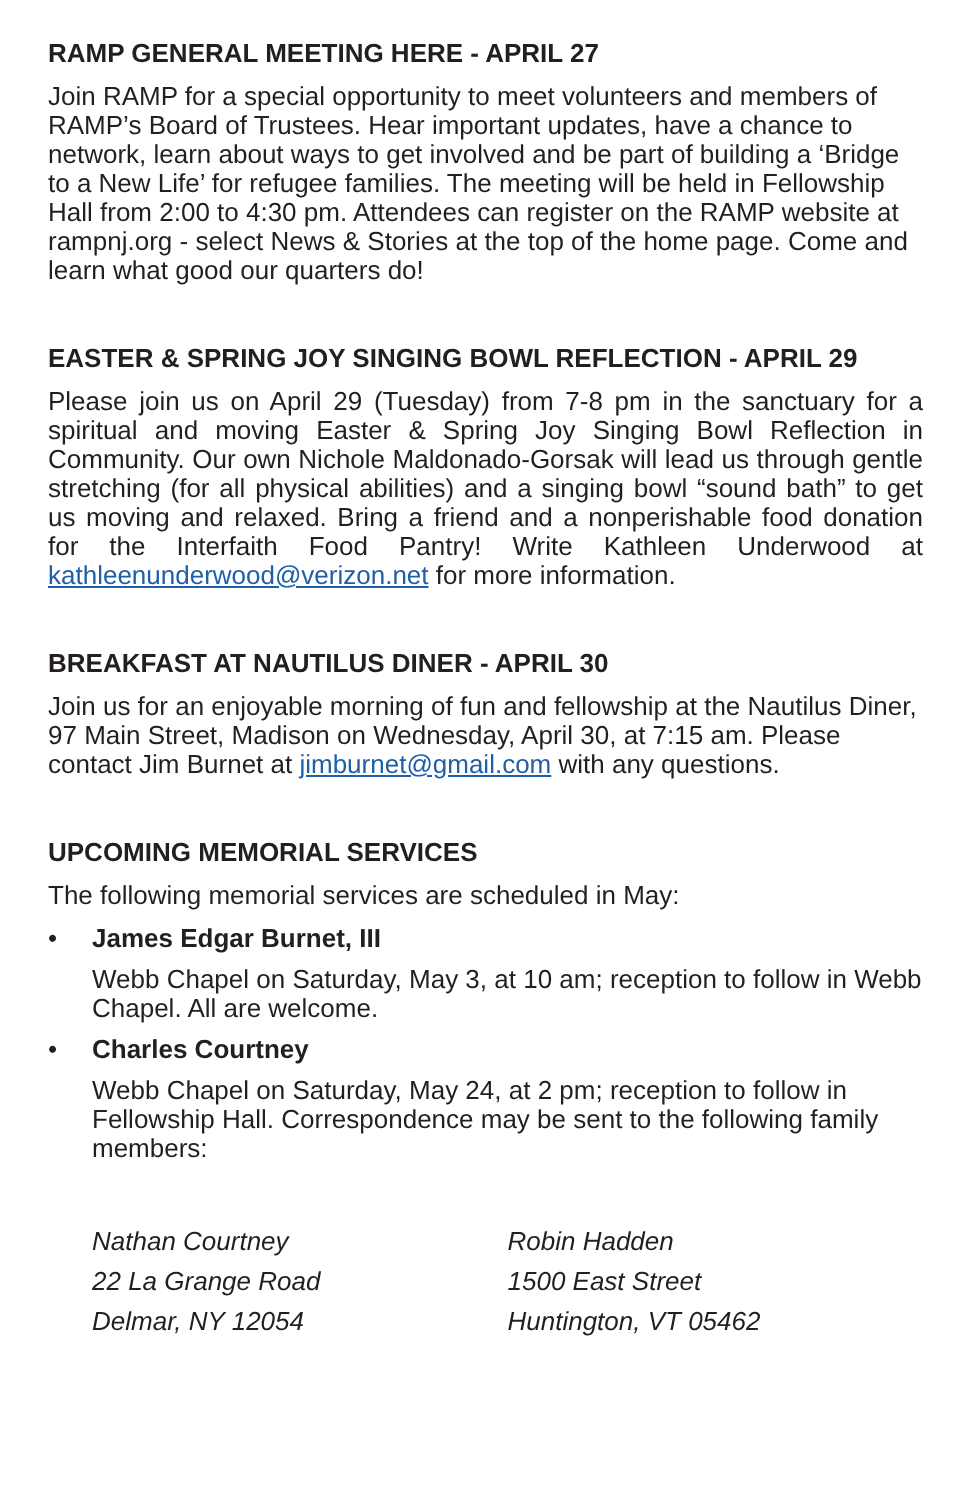RAMP GENERAL MEETING HERE - APRIL 27
Join RAMP for a special opportunity to meet volunteers and members of RAMP’s Board of Trustees. Hear important updates, have a chance to network, learn about ways to get involved and be part of building a ‘Bridge to a New Life’ for refugee families. The meeting will be held in Fellowship Hall from 2:00 to 4:30 pm. Attendees can register on the RAMP website at rampnj.org - select News & Stories at the top of the home page. Come and learn what good our quarters do!
EASTER & SPRING JOY SINGING BOWL REFLECTION - APRIL 29
Please join us on April 29 (Tuesday) from 7-8 pm in the sanctuary for a spiritual and moving Easter & Spring Joy Singing Bowl Reflection in Community. Our own Nichole Maldonado-Gorsak will lead us through gentle stretching (for all physical abilities) and a singing bowl “sound bath” to get us moving and relaxed. Bring a friend and a nonperishable food donation for the Interfaith Food Pantry! Write Kathleen Underwood at kathleenunderwood@verizon.net for more information.
BREAKFAST AT NAUTILUS DINER - APRIL 30
Join us for an enjoyable morning of fun and fellowship at the Nautilus Diner, 97 Main Street, Madison on Wednesday, April 30, at 7:15 am. Please contact Jim Burnet at jimburnet@gmail.com with any questions.
UPCOMING MEMORIAL SERVICES
The following memorial services are scheduled in May:
• James Edgar Burnet, III
Webb Chapel on Saturday, May 3, at 10 am; reception to follow in Webb Chapel. All are welcome.
• Charles Courtney
Webb Chapel on Saturday, May 24, at 2 pm; reception to follow in Fellowship Hall. Correspondence may be sent to the following family members:
Nathan Courtney
22 La Grange Road
Delmar, NY 12054
Robin Hadden
1500 East Street
Huntington, VT 05462